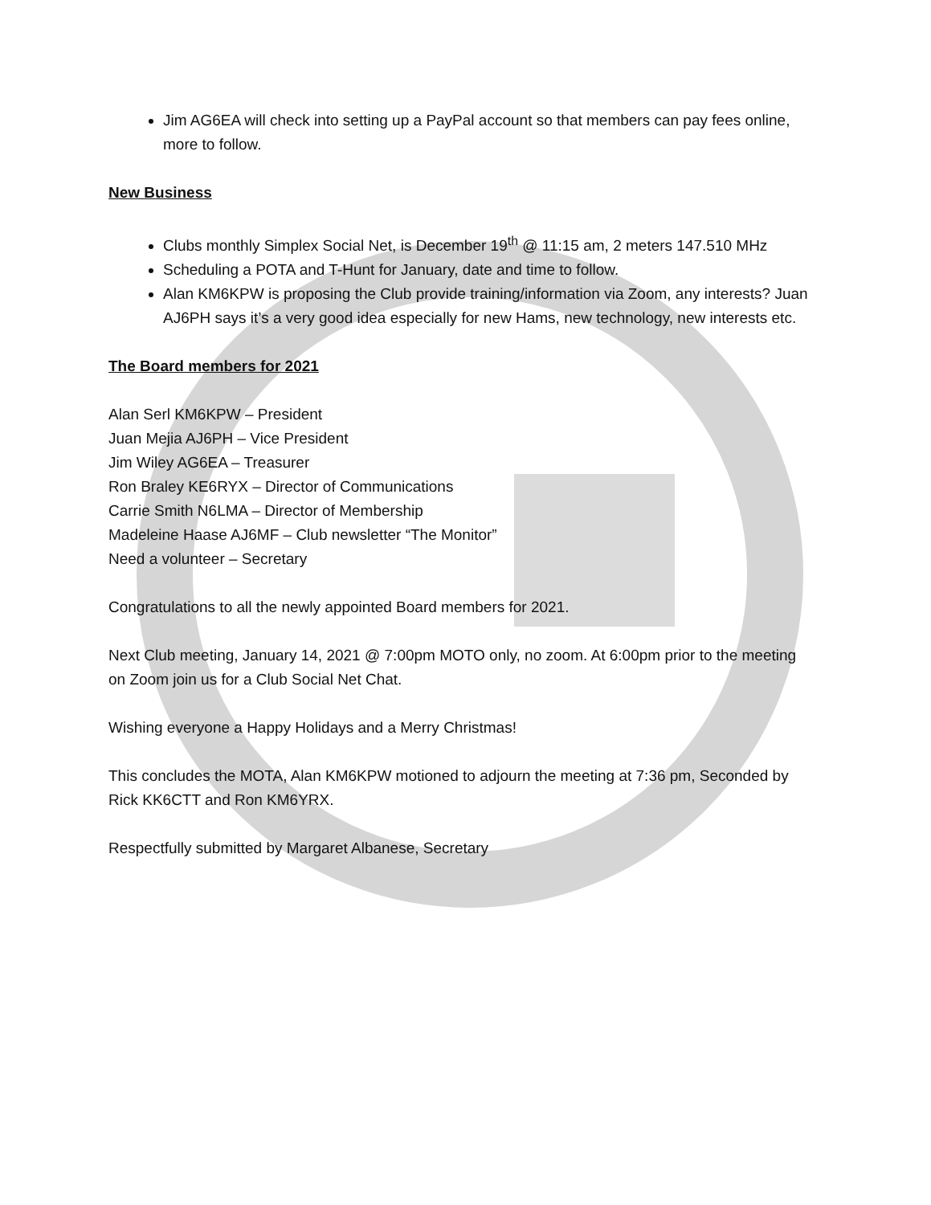Jim AG6EA will check into setting up a PayPal account so that members can pay fees online, more to follow.
New Business
Clubs monthly Simplex Social Net, is December 19<sup>th</sup> @ 11:15 am, 2 meters 147.510 MHz
Scheduling a POTA and T-Hunt for January, date and time to follow.
Alan KM6KPW is proposing the Club provide training/information via Zoom, any interests? Juan AJ6PH says it’s a very good idea especially for new Hams, new technology, new interests etc.
The Board members for 2021
Alan Serl KM6KPW – President
Juan Mejia AJ6PH – Vice President
Jim Wiley AG6EA – Treasurer
Ron Braley KE6RYX – Director of Communications
Carrie Smith N6LMA – Director of Membership
Madeleine Haase AJ6MF – Club newsletter “The Monitor”
Need a volunteer – Secretary
Congratulations to all the newly appointed Board members for 2021.
Next Club meeting, January 14, 2021 @ 7:00pm MOTO only, no zoom. At 6:00pm prior to the meeting on Zoom join us for a Club Social Net Chat.
Wishing everyone a Happy Holidays and a Merry Christmas!
This concludes the MOTA, Alan KM6KPW motioned to adjourn the meeting at 7:36 pm, Seconded by Rick KK6CTT and Ron KM6YRX.
Respectfully submitted by Margaret Albanese, Secretary